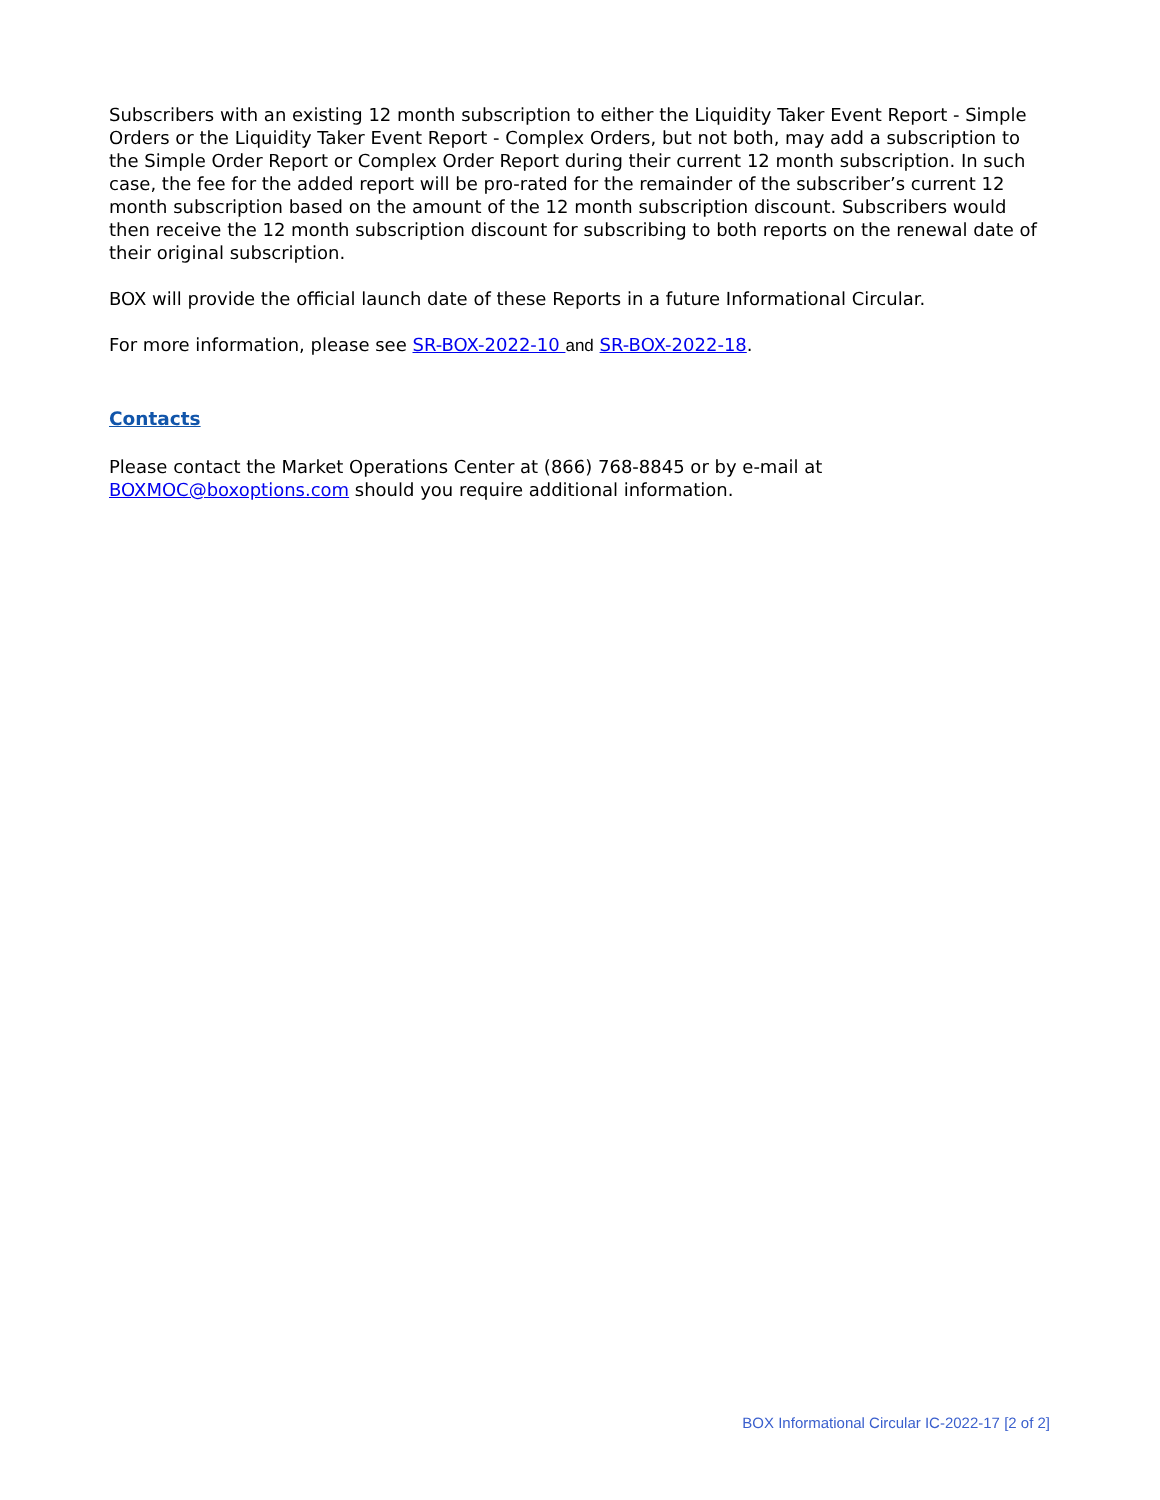Subscribers with an existing 12 month subscription to either the Liquidity Taker Event Report - Simple Orders or the Liquidity Taker Event Report - Complex Orders, but not both, may add a subscription to the Simple Order Report or Complex Order Report during their current 12 month subscription. In such case, the fee for the added report will be pro-rated for the remainder of the subscriber’s current 12 month subscription based on the amount of the 12 month subscription discount. Subscribers would then receive the 12 month subscription discount for subscribing to both reports on the renewal date of their original subscription.
BOX will provide the official launch date of these Reports in a future Informational Circular.
For more information, please see SR-BOX-2022-10 and SR-BOX-2022-18.
Contacts
Please contact the Market Operations Center at (866) 768-8845 or by e-mail at BOXMOC@boxoptions.com should you require additional information.
BOX Informational Circular IC-2022-17 [2 of 2]